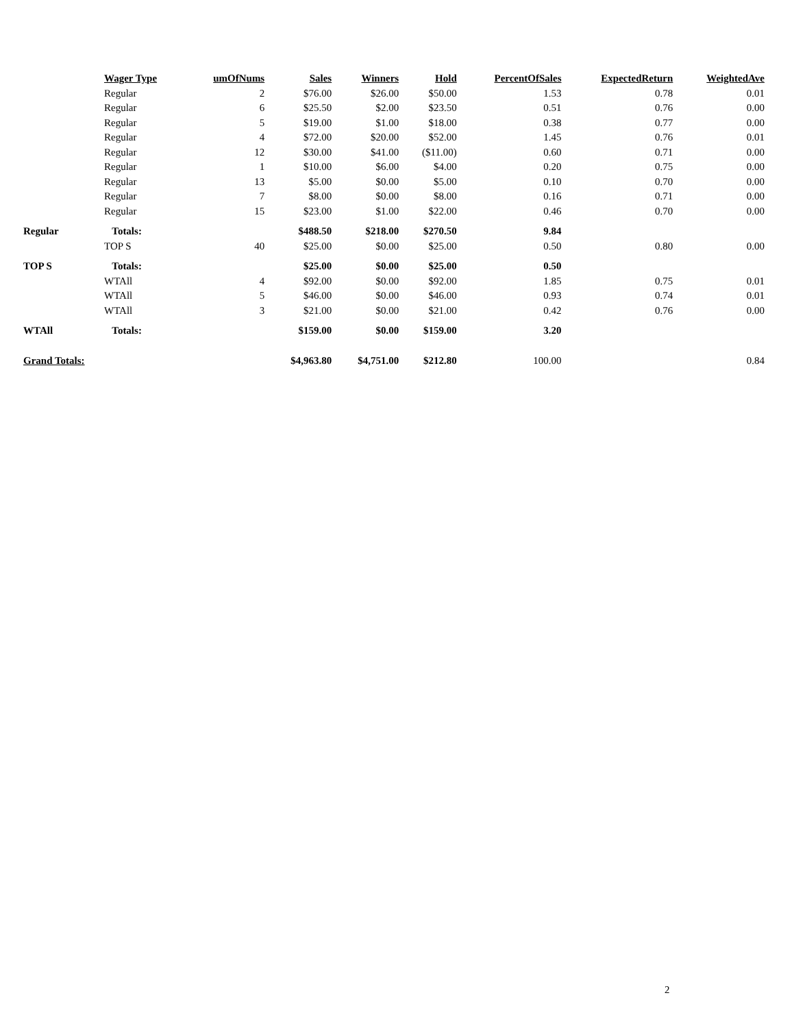| | Wager Type | umOfNums | Sales | Winners | Hold | PercentOfSales | ExpectedReturn | WeightedAve |
| --- | --- | --- | --- | --- | --- | --- | --- | --- |
| | Regular | 2 | $76.00 | $26.00 | $50.00 | 1.53 | 0.78 | 0.01 |
| | Regular | 6 | $25.50 | $2.00 | $23.50 | 0.51 | 0.76 | 0.00 |
| | Regular | 5 | $19.00 | $1.00 | $18.00 | 0.38 | 0.77 | 0.00 |
| | Regular | 4 | $72.00 | $20.00 | $52.00 | 1.45 | 0.76 | 0.01 |
| | Regular | 12 | $30.00 | $41.00 | ($11.00) | 0.60 | 0.71 | 0.00 |
| | Regular | 1 | $10.00 | $6.00 | $4.00 | 0.20 | 0.75 | 0.00 |
| | Regular | 13 | $5.00 | $0.00 | $5.00 | 0.10 | 0.70 | 0.00 |
| | Regular | 7 | $8.00 | $0.00 | $8.00 | 0.16 | 0.71 | 0.00 |
| | Regular | 15 | $23.00 | $1.00 | $22.00 | 0.46 | 0.70 | 0.00 |
| Regular | Totals: | | $488.50 | $218.00 | $270.50 | 9.84 | | |
| | TOP S | 40 | $25.00 | $0.00 | $25.00 | 0.50 | 0.80 | 0.00 |
| TOP S | Totals: | | $25.00 | $0.00 | $25.00 | 0.50 | | |
| | WTAll | 4 | $92.00 | $0.00 | $92.00 | 1.85 | 0.75 | 0.01 |
| | WTAll | 5 | $46.00 | $0.00 | $46.00 | 0.93 | 0.74 | 0.01 |
| | WTAll | 3 | $21.00 | $0.00 | $21.00 | 0.42 | 0.76 | 0.00 |
| WTAll | Totals: | | $159.00 | $0.00 | $159.00 | 3.20 | | |
| Grand Totals: | | | $4,963.80 | $4,751.00 | $212.80 | 100.00 | | 0.84 |
2